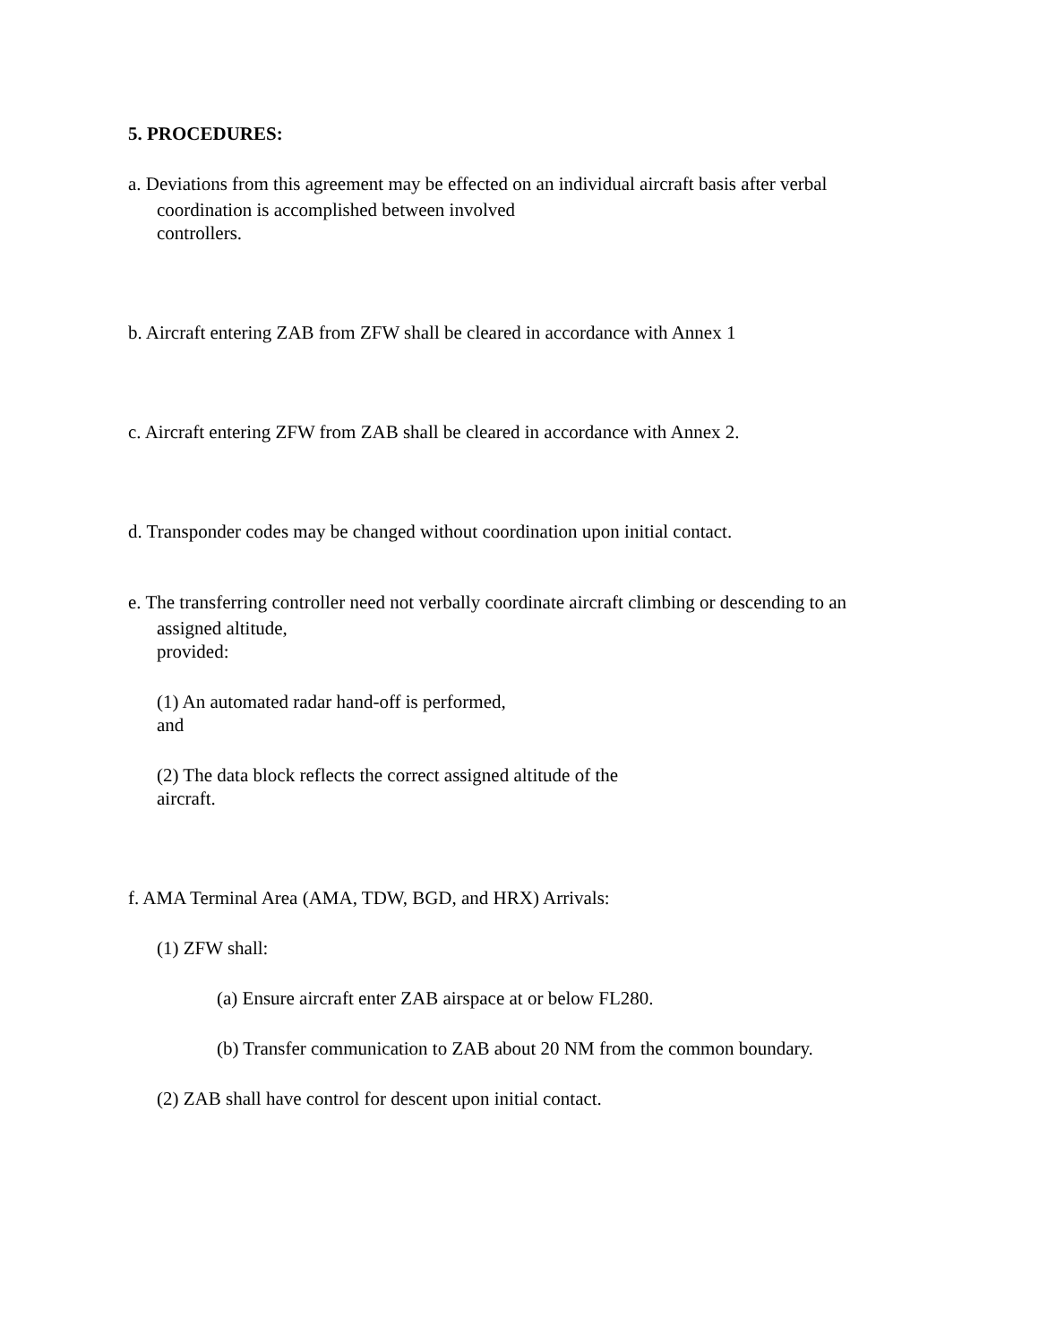5. PROCEDURES:
a. Deviations from this agreement may be effected on an individual aircraft basis after verbal
coordination is accomplished between involved
controllers.
b. Aircraft entering ZAB from ZFW shall be cleared in accordance with Annex 1
c. Aircraft entering ZFW from ZAB shall be cleared in accordance with Annex 2.
d. Transponder codes may be changed without coordination upon initial contact.
e. The transferring controller need not verbally coordinate aircraft climbing or descending to an
assigned altitude,
provided:
(1) An automated radar hand-off is performed,
and
(2) The data block reflects the correct assigned altitude of the
aircraft.
f. AMA Terminal Area (AMA, TDW, BGD, and HRX) Arrivals:
(1) ZFW shall:
(a) Ensure aircraft enter ZAB airspace at or below FL280.
(b) Transfer communication to ZAB about 20 NM from the common boundary.
(2) ZAB shall have control for descent upon initial contact.